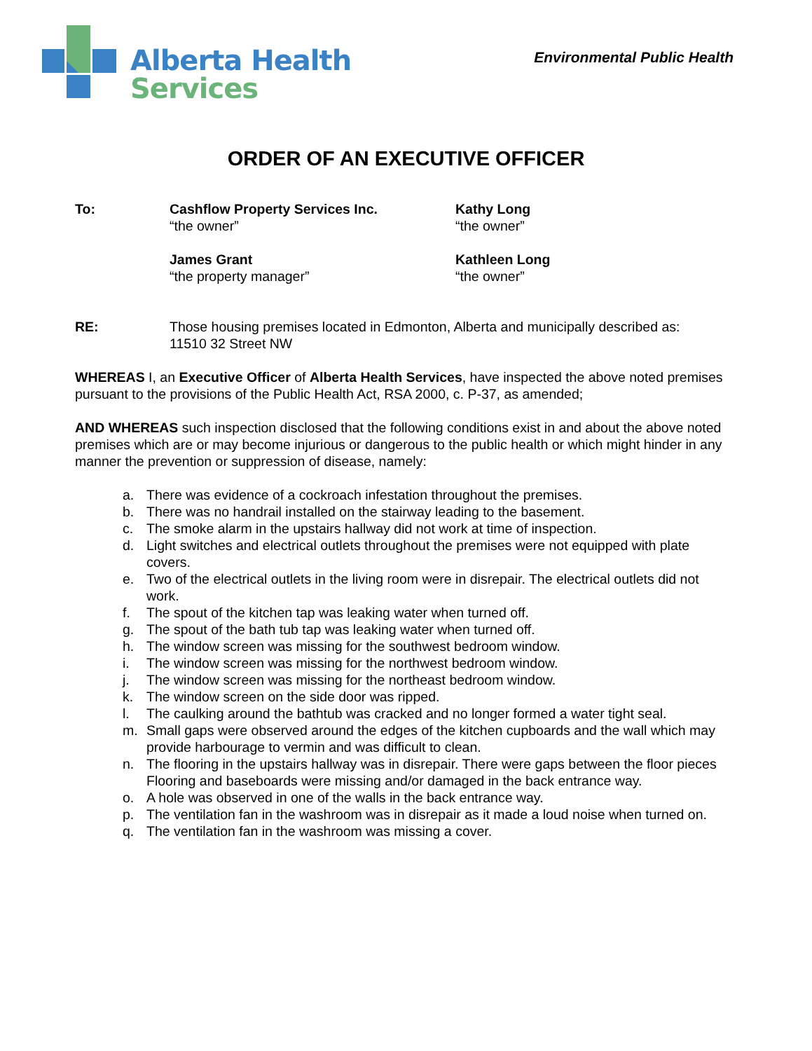Alberta Health
Services
Environmental Public Health
ORDER OF AN EXECUTIVE OFFICER
To: Cashflow Property Services Inc.
“the owner”
Kathy Long
“the owner”
James Grant
“the property manager”
Kathleen Long
“the owner”
RE: Those housing premises located in Edmonton, Alberta and municipally described as:
11510 32 Street NW
WHEREAS I, an Executive Officer of Alberta Health Services, have inspected the above noted premises pursuant to the provisions of the Public Health Act, RSA 2000, c. P-37, as amended;
AND WHEREAS such inspection disclosed that the following conditions exist in and about the above noted premises which are or may become injurious or dangerous to the public health or which might hinder in any manner the prevention or suppression of disease, namely:
a. There was evidence of a cockroach infestation throughout the premises.
b. There was no handrail installed on the stairway leading to the basement.
c. The smoke alarm in the upstairs hallway did not work at time of inspection.
d. Light switches and electrical outlets throughout the premises were not equipped with plate covers.
e. Two of the electrical outlets in the living room were in disrepair. The electrical outlets did not work.
f. The spout of the kitchen tap was leaking water when turned off.
g. The spout of the bath tub tap was leaking water when turned off.
h. The window screen was missing for the southwest bedroom window.
i. The window screen was missing for the northwest bedroom window.
j. The window screen was missing for the northeast bedroom window.
k. The window screen on the side door was ripped.
l. The caulking around the bathtub was cracked and no longer formed a water tight seal.
m. Small gaps were observed around the edges of the kitchen cupboards and the wall which may provide harbourage to vermin and was difficult to clean.
n. The flooring in the upstairs hallway was in disrepair. There were gaps between the floor pieces Flooring and baseboards were missing and/or damaged in the back entrance way.
o. A hole was observed in one of the walls in the back entrance way.
p. The ventilation fan in the washroom was in disrepair as it made a loud noise when turned on.
q. The ventilation fan in the washroom was missing a cover.